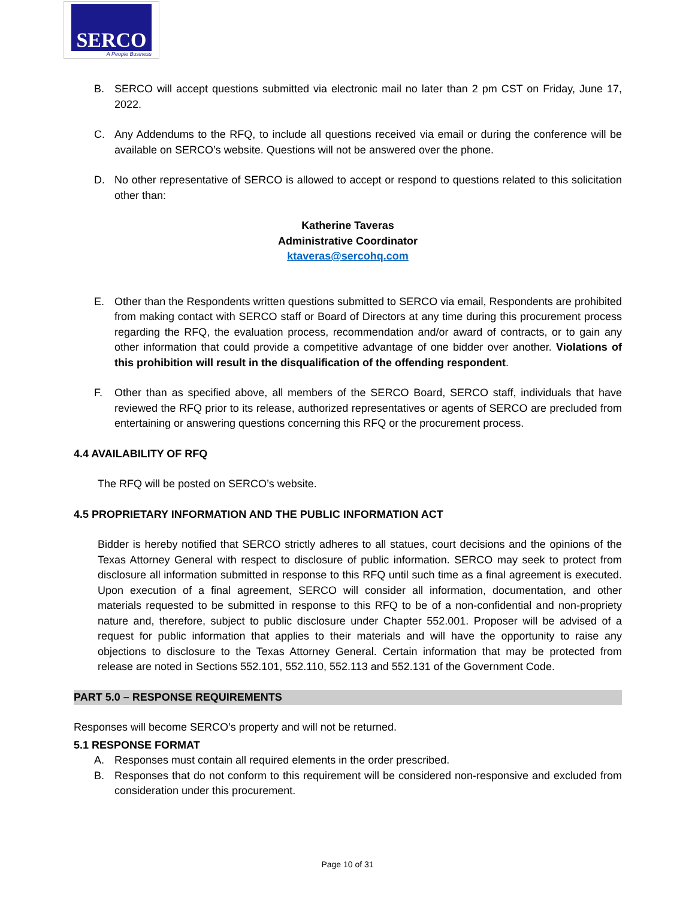SERCO
A People Business
B. SERCO will accept questions submitted via electronic mail no later than 2 pm CST on Friday, June 17, 2022.
C. Any Addendums to the RFQ, to include all questions received via email or during the conference will be available on SERCO’s website. Questions will not be answered over the phone.
D. No other representative of SERCO is allowed to accept or respond to questions related to this solicitation other than:
Katherine Taveras
Administrative Coordinator
ktaveras@sercohq.com
E. Other than the Respondents written questions submitted to SERCO via email, Respondents are prohibited from making contact with SERCO staff or Board of Directors at any time during this procurement process regarding the RFQ, the evaluation process, recommendation and/or award of contracts, or to gain any other information that could provide a competitive advantage of one bidder over another. Violations of this prohibition will result in the disqualification of the offending respondent.
F. Other than as specified above, all members of the SERCO Board, SERCO staff, individuals that have reviewed the RFQ prior to its release, authorized representatives or agents of SERCO are precluded from entertaining or answering questions concerning this RFQ or the procurement process.
4.4 AVAILABILITY OF RFQ
The RFQ will be posted on SERCO’s website.
4.5 PROPRIETARY INFORMATION AND THE PUBLIC INFORMATION ACT
Bidder is hereby notified that SERCO strictly adheres to all statues, court decisions and the opinions of the Texas Attorney General with respect to disclosure of public information. SERCO may seek to protect from disclosure all information submitted in response to this RFQ until such time as a final agreement is executed. Upon execution of a final agreement, SERCO will consider all information, documentation, and other materials requested to be submitted in response to this RFQ to be of a non-confidential and non-propriety nature and, therefore, subject to public disclosure under Chapter 552.001. Proposer will be advised of a request for public information that applies to their materials and will have the opportunity to raise any objections to disclosure to the Texas Attorney General. Certain information that may be protected from release are noted in Sections 552.101, 552.110, 552.113 and 552.131 of the Government Code.
PART 5.0 – RESPONSE REQUIREMENTS
Responses will become SERCO’s property and will not be returned.
5.1 RESPONSE FORMAT
A. Responses must contain all required elements in the order prescribed.
B. Responses that do not conform to this requirement will be considered non-responsive and excluded from consideration under this procurement.
Page 10 of 31